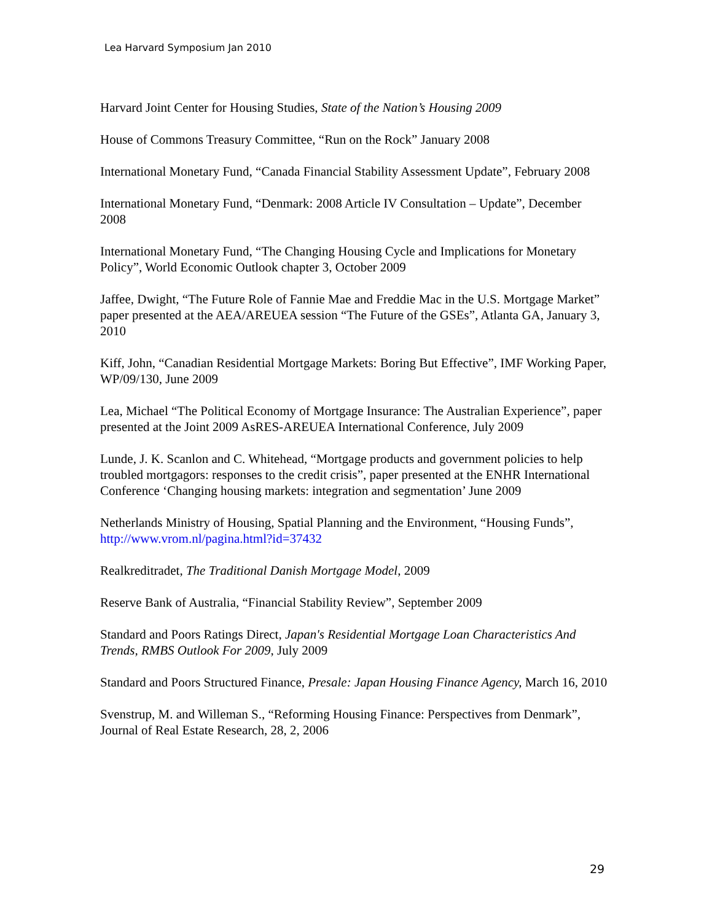Lea Harvard Symposium Jan 2010
Harvard Joint Center for Housing Studies, State of the Nation’s Housing 2009
House of Commons Treasury Committee, “Run on the Rock” January 2008
International Monetary Fund, “Canada Financial Stability Assessment Update”, February 2008
International Monetary Fund, “Denmark: 2008 Article IV Consultation – Update”, December 2008
International Monetary Fund, “The Changing Housing Cycle and Implications for Monetary Policy”, World Economic Outlook chapter 3, October 2009
Jaffee, Dwight, “The Future Role of Fannie Mae and Freddie Mac in the U.S. Mortgage Market” paper presented at the AEA/AREUEA session “The Future of the GSEs”, Atlanta GA, January 3, 2010
Kiff, John, “Canadian Residential Mortgage Markets: Boring But Effective”, IMF Working Paper, WP/09/130, June 2009
Lea, Michael “The Political Economy of Mortgage Insurance: The Australian Experience”, paper presented at the Joint 2009 AsRES-AREUEA International Conference, July 2009
Lunde, J. K. Scanlon and C. Whitehead, “Mortgage products and government policies to help troubled mortgagors: responses to the credit crisis”, paper presented at the ENHR International Conference ‘Changing housing markets: integration and segmentation’ June 2009
Netherlands Ministry of Housing, Spatial Planning and the Environment, “Housing Funds”, http://www.vrom.nl/pagina.html?id=37432
Realkreditradet, The Traditional Danish Mortgage Model, 2009
Reserve Bank of Australia, “Financial Stability Review”, September 2009
Standard and Poors Ratings Direct, Japan's Residential Mortgage Loan Characteristics And Trends, RMBS Outlook For 2009, July 2009
Standard and Poors Structured Finance, Presale: Japan Housing Finance Agency, March 16, 2010
Svenstrup, M. and Willeman S., “Reforming Housing Finance: Perspectives from Denmark”, Journal of Real Estate Research, 28, 2, 2006
29